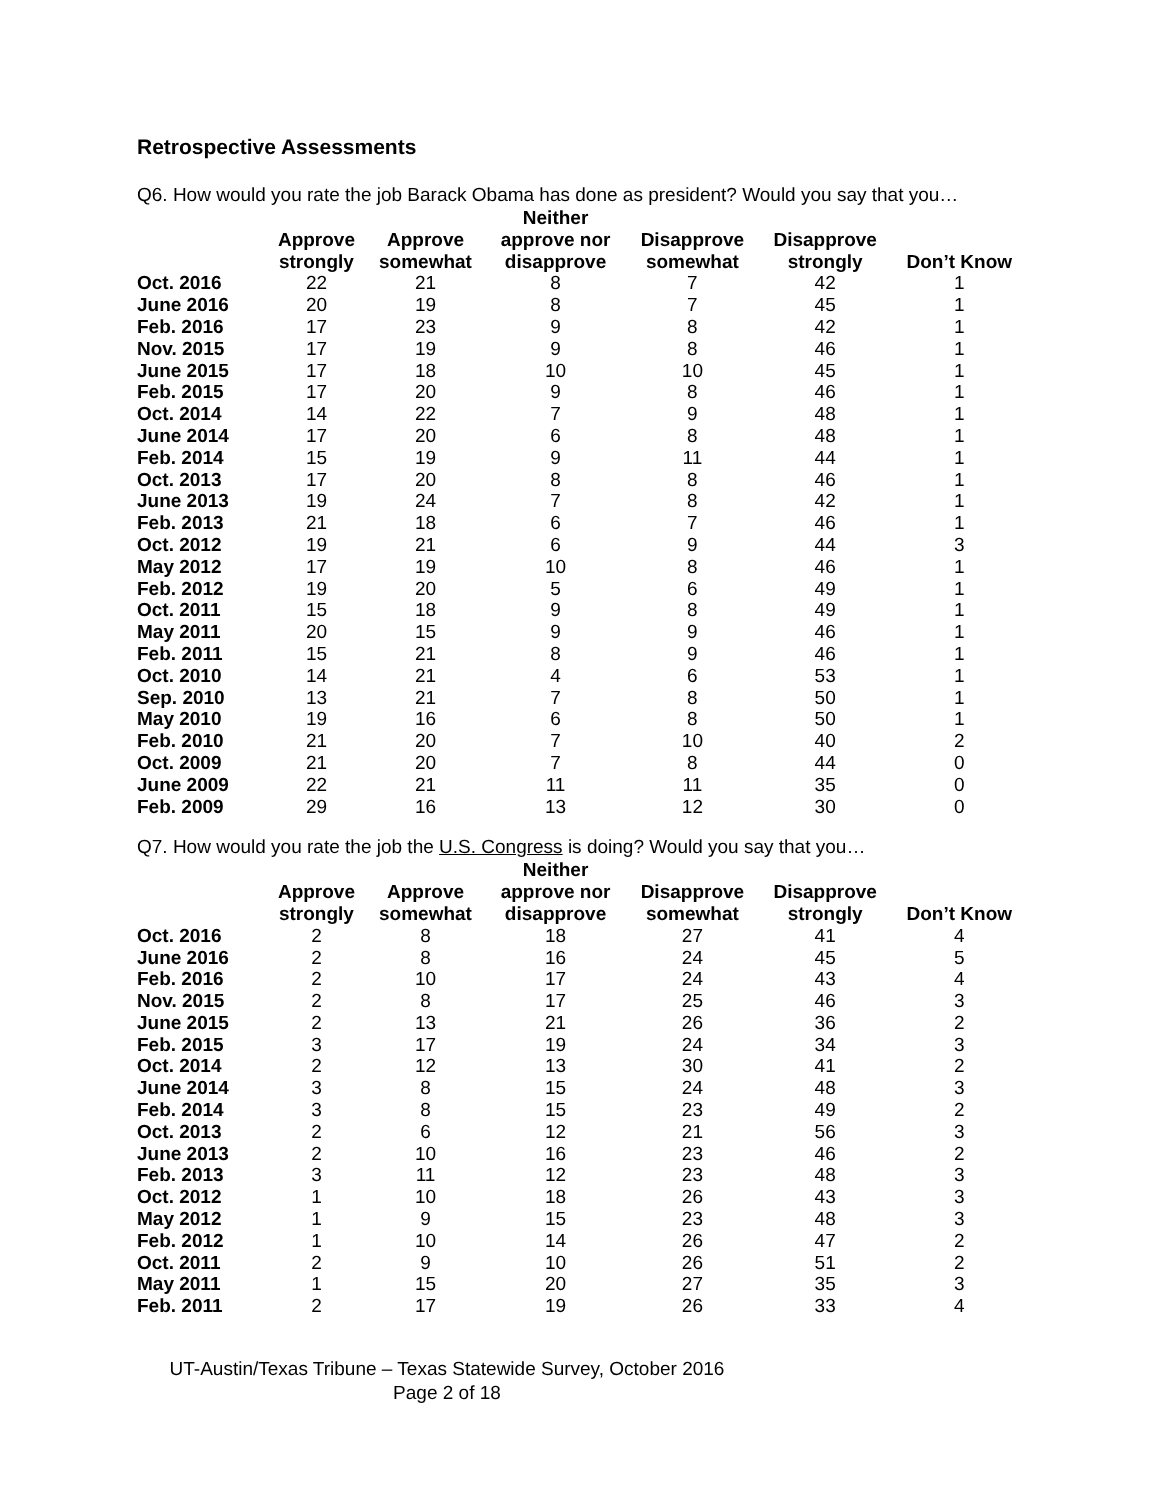Retrospective Assessments
Q6. How would you rate the job Barack Obama has done as president? Would you say that you…
| | Approve strongly | Approve somewhat | Neither approve nor disapprove | Disapprove somewhat | Disapprove strongly | Don’t Know |
| --- | --- | --- | --- | --- | --- | --- |
| Oct. 2016 | 22 | 21 | 8 | 7 | 42 | 1 |
| June 2016 | 20 | 19 | 8 | 7 | 45 | 1 |
| Feb. 2016 | 17 | 23 | 9 | 8 | 42 | 1 |
| Nov. 2015 | 17 | 19 | 9 | 8 | 46 | 1 |
| June 2015 | 17 | 18 | 10 | 10 | 45 | 1 |
| Feb. 2015 | 17 | 20 | 9 | 8 | 46 | 1 |
| Oct. 2014 | 14 | 22 | 7 | 9 | 48 | 1 |
| June 2014 | 17 | 20 | 6 | 8 | 48 | 1 |
| Feb. 2014 | 15 | 19 | 9 | 11 | 44 | 1 |
| Oct. 2013 | 17 | 20 | 8 | 8 | 46 | 1 |
| June 2013 | 19 | 24 | 7 | 8 | 42 | 1 |
| Feb. 2013 | 21 | 18 | 6 | 7 | 46 | 1 |
| Oct. 2012 | 19 | 21 | 6 | 9 | 44 | 3 |
| May 2012 | 17 | 19 | 10 | 8 | 46 | 1 |
| Feb. 2012 | 19 | 20 | 5 | 6 | 49 | 1 |
| Oct. 2011 | 15 | 18 | 9 | 8 | 49 | 1 |
| May 2011 | 20 | 15 | 9 | 9 | 46 | 1 |
| Feb. 2011 | 15 | 21 | 8 | 9 | 46 | 1 |
| Oct. 2010 | 14 | 21 | 4 | 6 | 53 | 1 |
| Sep. 2010 | 13 | 21 | 7 | 8 | 50 | 1 |
| May 2010 | 19 | 16 | 6 | 8 | 50 | 1 |
| Feb. 2010 | 21 | 20 | 7 | 10 | 40 | 2 |
| Oct. 2009 | 21 | 20 | 7 | 8 | 44 | 0 |
| June 2009 | 22 | 21 | 11 | 11 | 35 | 0 |
| Feb. 2009 | 29 | 16 | 13 | 12 | 30 | 0 |
Q7. How would you rate the job the U.S. Congress is doing? Would you say that you…
| | Approve strongly | Approve somewhat | Neither approve nor disapprove | Disapprove somewhat | Disapprove strongly | Don’t Know |
| --- | --- | --- | --- | --- | --- | --- |
| Oct. 2016 | 2 | 8 | 18 | 27 | 41 | 4 |
| June 2016 | 2 | 8 | 16 | 24 | 45 | 5 |
| Feb. 2016 | 2 | 10 | 17 | 24 | 43 | 4 |
| Nov. 2015 | 2 | 8 | 17 | 25 | 46 | 3 |
| June 2015 | 2 | 13 | 21 | 26 | 36 | 2 |
| Feb. 2015 | 3 | 17 | 19 | 24 | 34 | 3 |
| Oct. 2014 | 2 | 12 | 13 | 30 | 41 | 2 |
| June 2014 | 3 | 8 | 15 | 24 | 48 | 3 |
| Feb. 2014 | 3 | 8 | 15 | 23 | 49 | 2 |
| Oct. 2013 | 2 | 6 | 12 | 21 | 56 | 3 |
| June 2013 | 2 | 10 | 16 | 23 | 46 | 2 |
| Feb. 2013 | 3 | 11 | 12 | 23 | 48 | 3 |
| Oct. 2012 | 1 | 10 | 18 | 26 | 43 | 3 |
| May 2012 | 1 | 9 | 15 | 23 | 48 | 3 |
| Feb. 2012 | 1 | 10 | 14 | 26 | 47 | 2 |
| Oct. 2011 | 2 | 9 | 10 | 26 | 51 | 2 |
| May 2011 | 1 | 15 | 20 | 27 | 35 | 3 |
| Feb. 2011 | 2 | 17 | 19 | 26 | 33 | 4 |
UT-Austin/Texas Tribune – Texas Statewide Survey, October 2016
Page 2 of 18